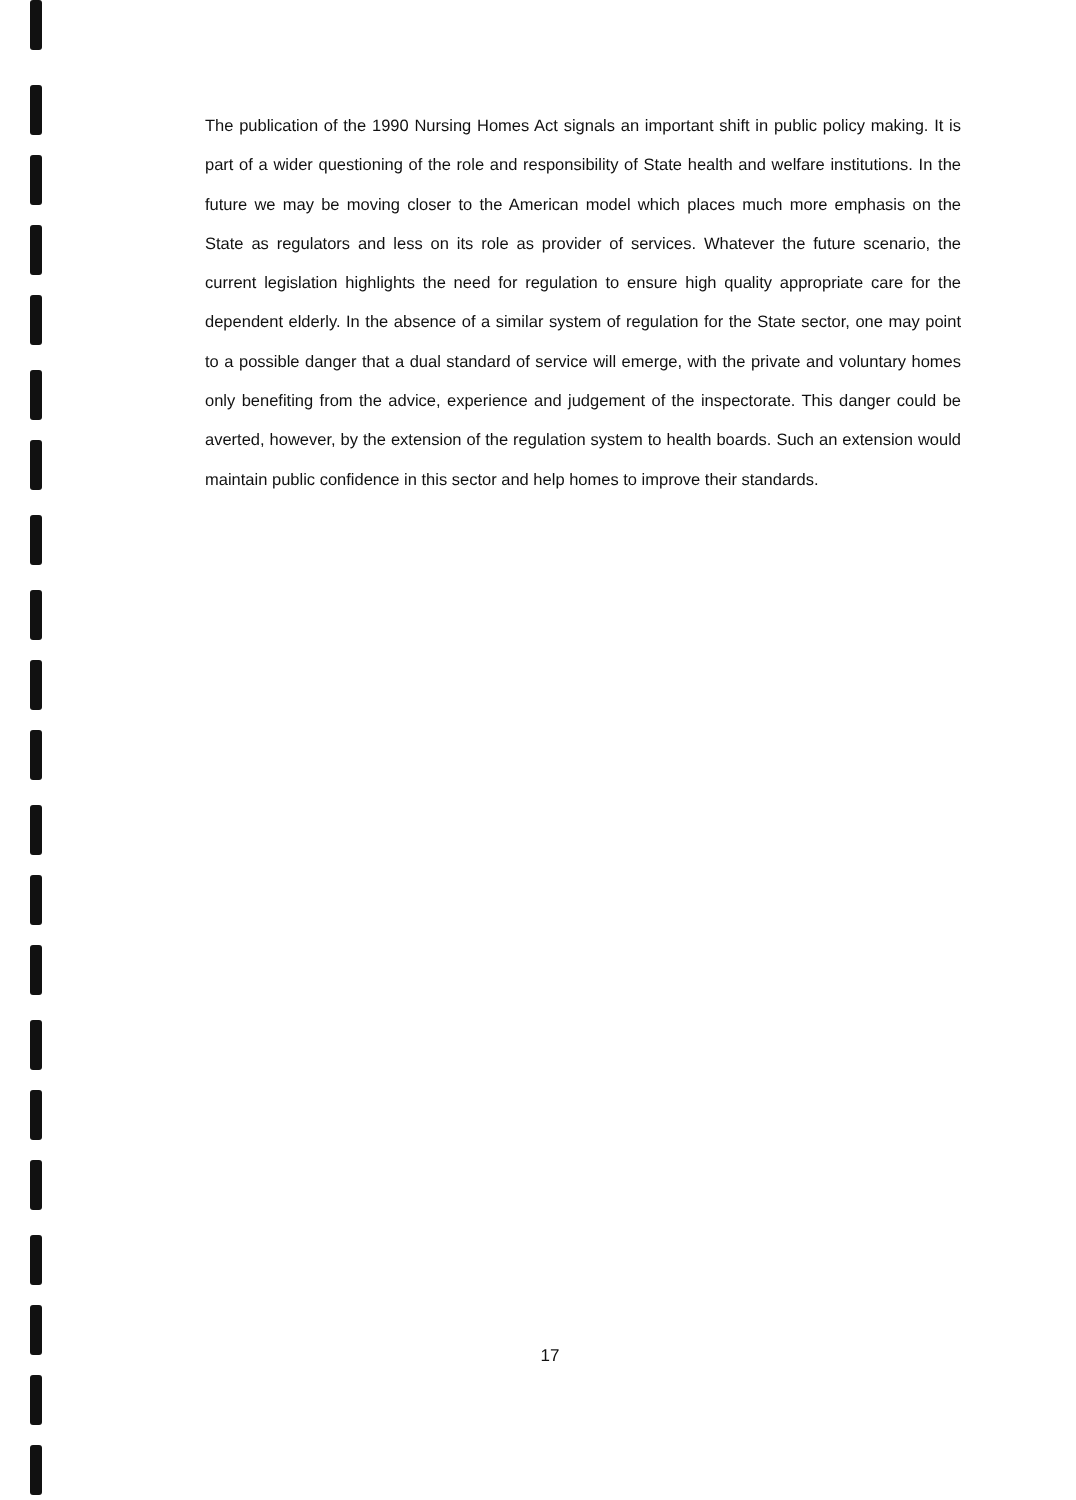The publication of the 1990 Nursing Homes Act signals an important shift in public policy making. It is part of a wider questioning of the role and responsibility of State health and welfare institutions. In the future we may be moving closer to the American model which places much more emphasis on the State as regulators and less on its role as provider of services. Whatever the future scenario, the current legislation highlights the need for regulation to ensure high quality appropriate care for the dependent elderly. In the absence of a similar system of regulation for the State sector, one may point to a possible danger that a dual standard of service will emerge, with the private and voluntary homes only benefiting from the advice, experience and judgement of the inspectorate. This danger could be averted, however, by the extension of the regulation system to health boards. Such an extension would maintain public confidence in this sector and help homes to improve their standards.
17